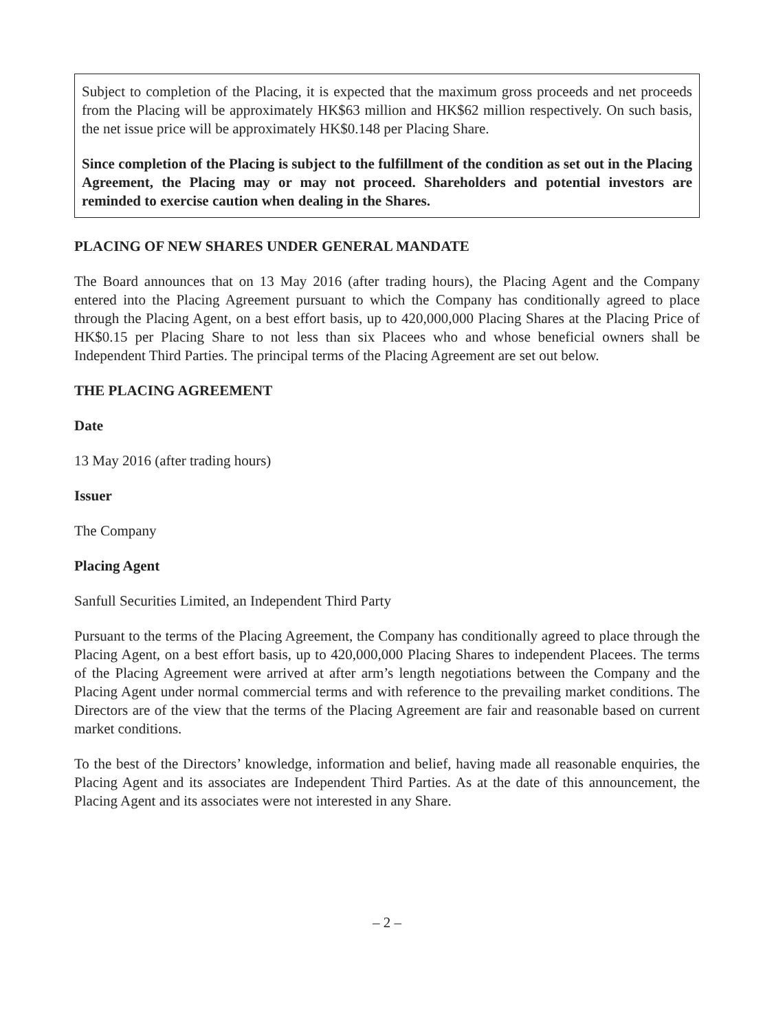Subject to completion of the Placing, it is expected that the maximum gross proceeds and net proceeds from the Placing will be approximately HK$63 million and HK$62 million respectively. On such basis, the net issue price will be approximately HK$0.148 per Placing Share.
Since completion of the Placing is subject to the fulfillment of the condition as set out in the Placing Agreement, the Placing may or may not proceed. Shareholders and potential investors are reminded to exercise caution when dealing in the Shares.
PLACING OF NEW SHARES UNDER GENERAL MANDATE
The Board announces that on 13 May 2016 (after trading hours), the Placing Agent and the Company entered into the Placing Agreement pursuant to which the Company has conditionally agreed to place through the Placing Agent, on a best effort basis, up to 420,000,000 Placing Shares at the Placing Price of HK$0.15 per Placing Share to not less than six Placees who and whose beneficial owners shall be Independent Third Parties. The principal terms of the Placing Agreement are set out below.
THE PLACING AGREEMENT
Date
13 May 2016 (after trading hours)
Issuer
The Company
Placing Agent
Sanfull Securities Limited, an Independent Third Party
Pursuant to the terms of the Placing Agreement, the Company has conditionally agreed to place through the Placing Agent, on a best effort basis, up to 420,000,000 Placing Shares to independent Placees. The terms of the Placing Agreement were arrived at after arm’s length negotiations between the Company and the Placing Agent under normal commercial terms and with reference to the prevailing market conditions. The Directors are of the view that the terms of the Placing Agreement are fair and reasonable based on current market conditions.
To the best of the Directors’ knowledge, information and belief, having made all reasonable enquiries, the Placing Agent and its associates are Independent Third Parties. As at the date of this announcement, the Placing Agent and its associates were not interested in any Share.
– 2 –